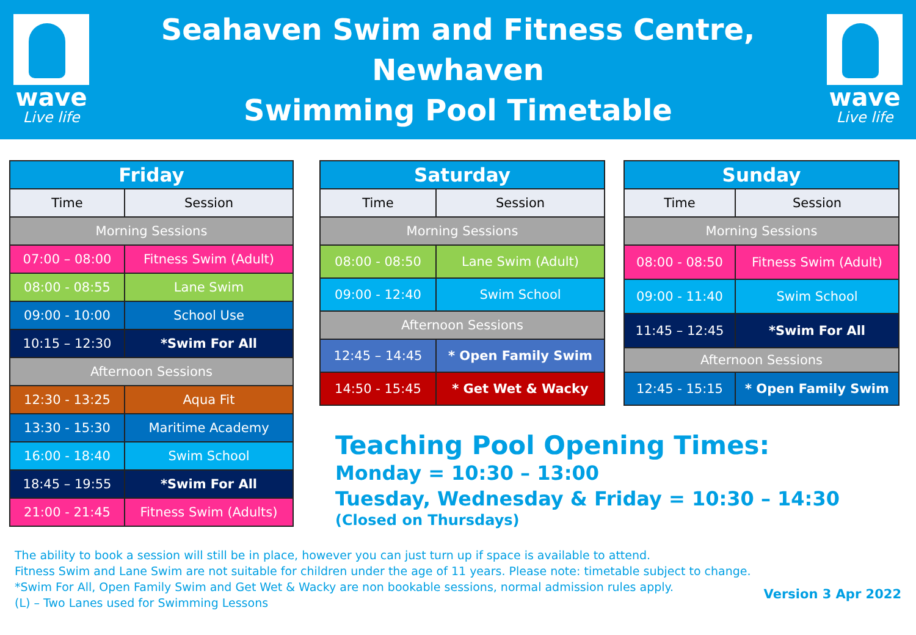wave
Live life
Seahaven Swim and Fitness Centre, Newhaven
Swimming Pool Timetable
wave
Live life
| Friday | |
| --- | --- |
| Time | Session |
| Morning Sessions | |
| 07:00 – 08:00 | Fitness Swim (Adult) |
| 08:00 - 08:55 | Lane Swim |
| 09:00 - 10:00 | School Use |
| 10:15 – 12:30 | *Swim For All |
| Afternoon Sessions | |
| 12:30 - 13:25 | Aqua Fit |
| 13:30 - 15:30 | Maritime Academy |
| 16:00 - 18:40 | Swim School |
| 18:45 – 19:55 | *Swim For All |
| 21:00 - 21:45 | Fitness Swim (Adults) |
| Saturday | |
| --- | --- |
| Time | Session |
| Morning Sessions | |
| 08:00 - 08:50 | Lane Swim (Adult) |
| 09:00 - 12:40 | Swim School |
| Afternoon Sessions | |
| 12:45 – 14:45 | * Open Family Swim |
| 14:50 - 15:45 | * Get Wet & Wacky |
| Sunday | |
| --- | --- |
| Time | Session |
| Morning Sessions | |
| 08:00 - 08:50 | Fitness Swim (Adult) |
| 09:00 - 11:40 | Swim School |
| 11:45 – 12:45 | *Swim For All |
| Afternoon Sessions | |
| 12:45 - 15:15 | * Open Family Swim |
Teaching Pool Opening Times:
Monday = 10:30 – 13:00
Tuesday, Wednesday & Friday = 10:30 – 14:30
(Closed on Thursdays)
The ability to book a session will still be in place, however you can just turn up if space is available to attend.
Fitness Swim and Lane Swim are not suitable for children under the age of 11 years. Please note: timetable subject to change.
*Swim For All, Open Family Swim and Get Wet & Wacky are non bookable sessions, normal admission rules apply.
(L) – Two Lanes used for Swimming Lessons
Version 3 Apr 2022